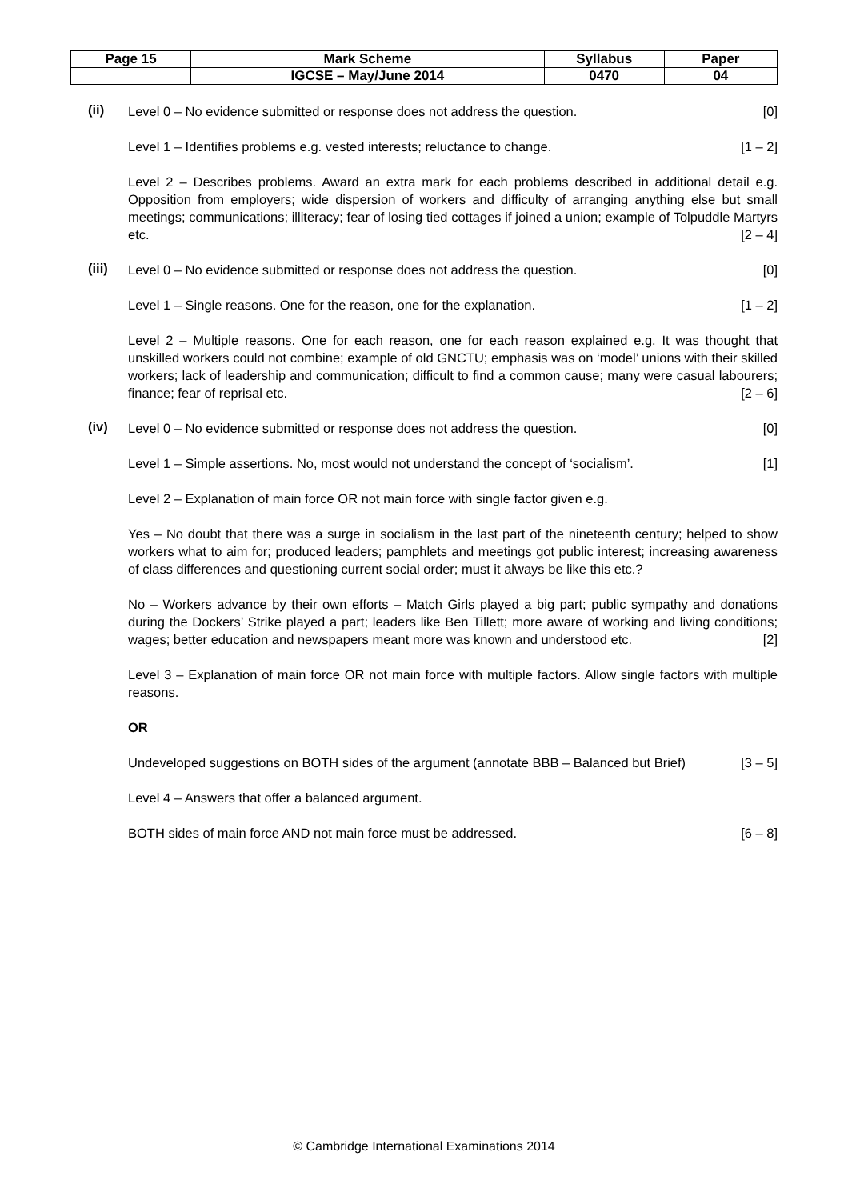| Page 15 | Mark Scheme | Syllabus | Paper |
| | IGCSE – May/June 2014 | 0470 | 04 |
(ii)
Level 0 – No evidence submitted or response does not address the question. [0]
Level 1 – Identifies problems e.g. vested interests; reluctance to change. [1 – 2]
Level 2 – Describes problems. Award an extra mark for each problems described in additional detail e.g. Opposition from employers; wide dispersion of workers and difficulty of arranging anything else but small meetings; communications; illiteracy; fear of losing tied cottages if joined a union; example of Tolpuddle Martyrs etc. [2 – 4]
(iii)
Level 0 – No evidence submitted or response does not address the question. [0]
Level 1 – Single reasons. One for the reason, one for the explanation. [1 – 2]
Level 2 – Multiple reasons. One for each reason, one for each reason explained e.g. It was thought that unskilled workers could not combine; example of old GNCTU; emphasis was on ‘model’ unions with their skilled workers; lack of leadership and communication; difficult to find a common cause; many were casual labourers; finance; fear of reprisal etc. [2 – 6]
(iv)
Level 0 – No evidence submitted or response does not address the question. [0]
Level 1 – Simple assertions. No, most would not understand the concept of ‘socialism’. [1]
Level 2 – Explanation of main force OR not main force with single factor given e.g.
Yes – No doubt that there was a surge in socialism in the last part of the nineteenth century; helped to show workers what to aim for; produced leaders; pamphlets and meetings got public interest; increasing awareness of class differences and questioning current social order; must it always be like this etc.?
No – Workers advance by their own efforts – Match Girls played a big part; public sympathy and donations during the Dockers’ Strike played a part; leaders like Ben Tillett; more aware of working and living conditions; wages; better education and newspapers meant more was known and understood etc. [2]
Level 3 – Explanation of main force OR not main force with multiple factors. Allow single factors with multiple reasons.
OR
Undeveloped suggestions on BOTH sides of the argument (annotate BBB – Balanced but Brief) [3 – 5]
Level 4 – Answers that offer a balanced argument.
BOTH sides of main force AND not main force must be addressed. [6 – 8]
© Cambridge International Examinations 2014